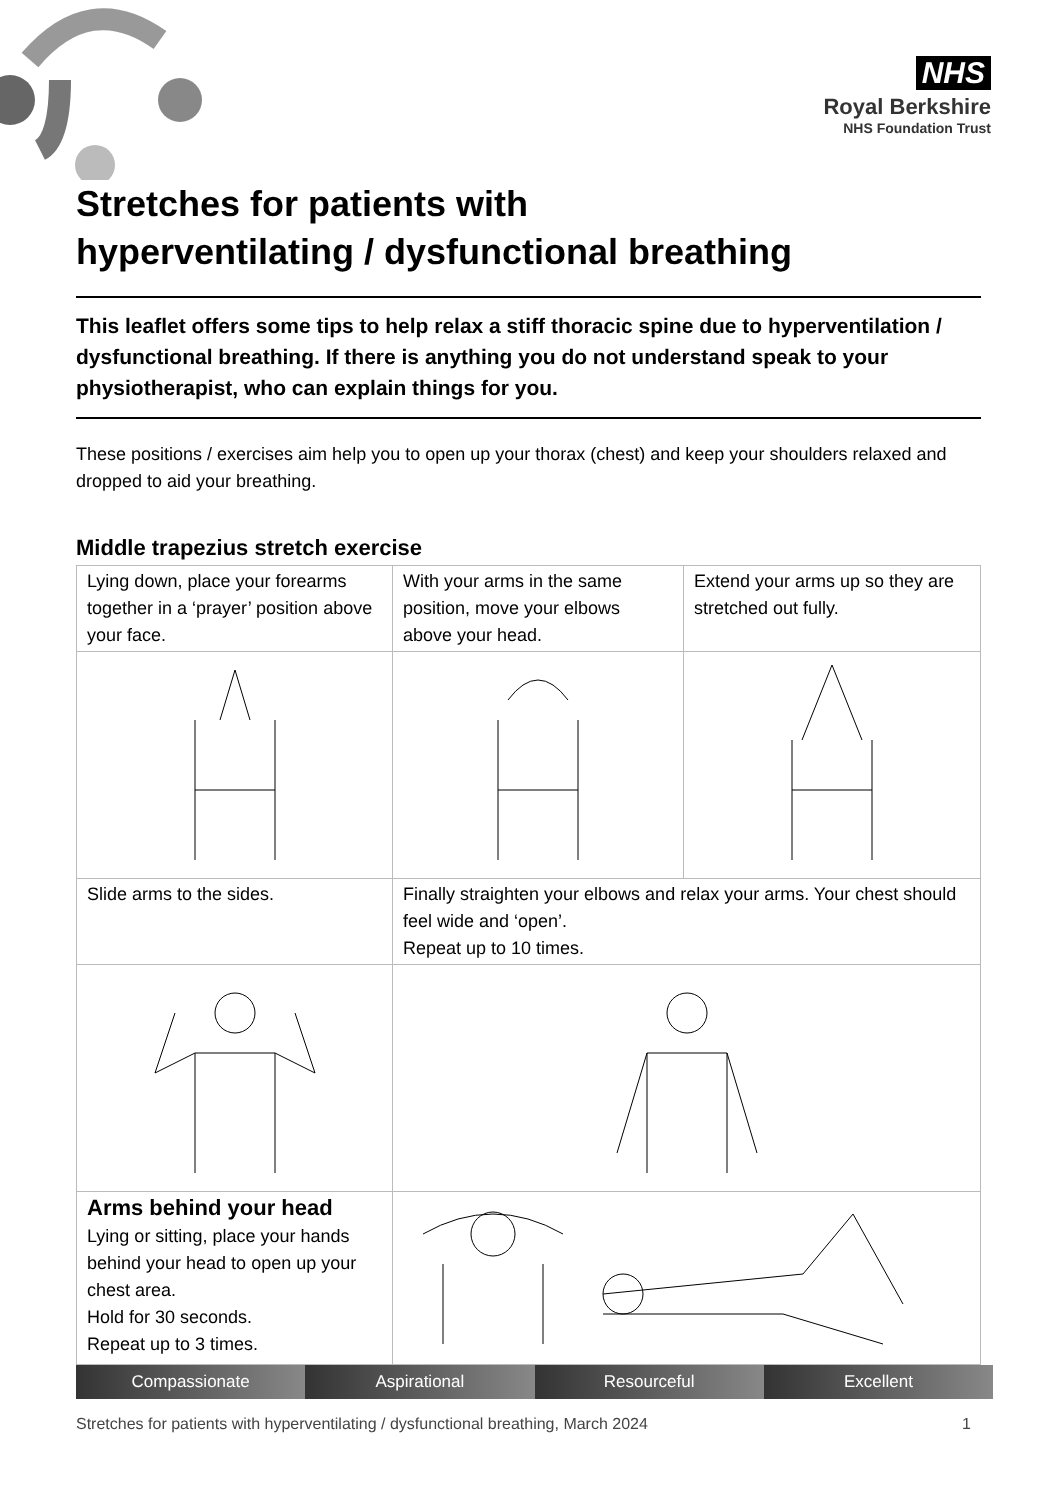NHS
Royal Berkshire
NHS Foundation Trust
Stretches for patients with
hyperventilating / dysfunctional breathing
This leaflet offers some tips to help relax a stiff thoracic spine due to hyperventilation / dysfunctional breathing. If there is anything you do not understand speak to your physiotherapist, who can explain things for you.
These positions / exercises aim help you to open up your thorax (chest) and keep your shoulders relaxed and dropped to aid your breathing.
Middle trapezius stretch exercise
| Lying down, place your forearms together in a ‘prayer’ position above your face. | With your arms in the same position, move your elbows above your head. | Extend your arms up so they are stretched out fully. |
| Slide arms to the sides. | Finally straighten your elbows and relax your arms. Your chest should feel wide and ‘open’. Repeat up to 10 times. | |
| Arms behind your head Lying or sitting, place your hands behind your head to open up your chest area. Hold for 30 seconds. Repeat up to 3 times. | | |
Compassionate Aspirational Resourceful Excellent
Stretches for patients with hyperventilating / dysfunctional breathing, March 2024 1